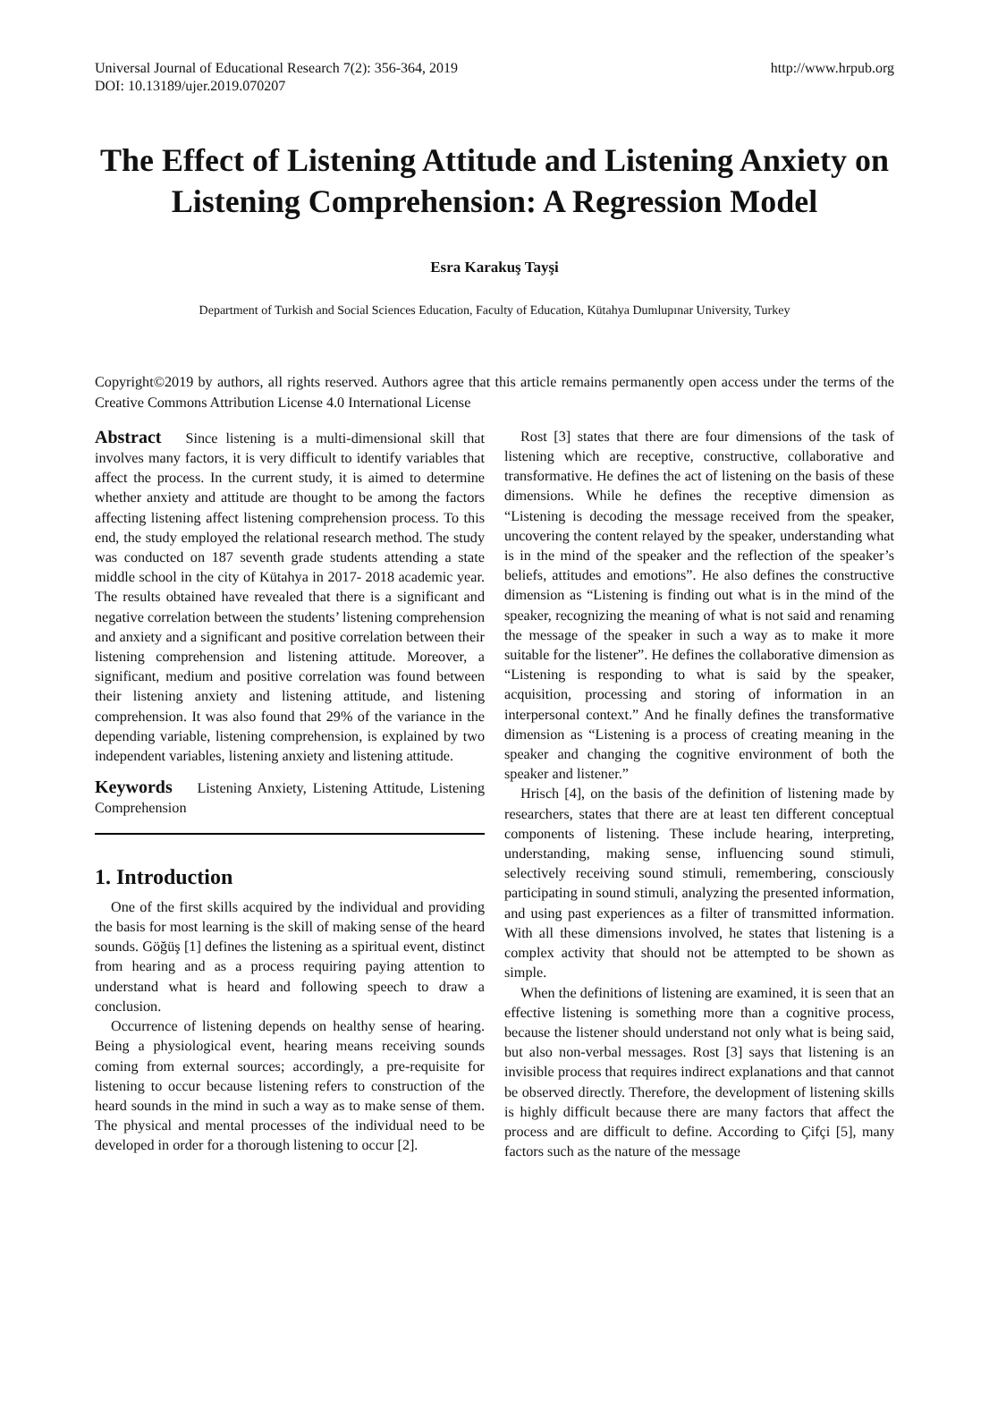Universal Journal of Educational Research 7(2): 356-364, 2019
DOI: 10.13189/ujer.2019.070207
http://www.hrpub.org
The Effect of Listening Attitude and Listening Anxiety on Listening Comprehension: A Regression Model
Esra Karakuş Tayşi
Department of Turkish and Social Sciences Education, Faculty of Education, Kütahya Dumlupınar University, Turkey
Copyright©2019 by authors, all rights reserved. Authors agree that this article remains permanently open access under the terms of the Creative Commons Attribution License 4.0 International License
Abstract Since listening is a multi-dimensional skill that involves many factors, it is very difficult to identify variables that affect the process. In the current study, it is aimed to determine whether anxiety and attitude are thought to be among the factors affecting listening affect listening comprehension process. To this end, the study employed the relational research method. The study was conducted on 187 seventh grade students attending a state middle school in the city of Kütahya in 2017- 2018 academic year. The results obtained have revealed that there is a significant and negative correlation between the students’ listening comprehension and anxiety and a significant and positive correlation between their listening comprehension and listening attitude. Moreover, a significant, medium and positive correlation was found between their listening anxiety and listening attitude, and listening comprehension. It was also found that 29% of the variance in the depending variable, listening comprehension, is explained by two independent variables, listening anxiety and listening attitude.
Keywords Listening Anxiety, Listening Attitude, Listening Comprehension
1. Introduction
One of the first skills acquired by the individual and providing the basis for most learning is the skill of making sense of the heard sounds. Göğüş [1] defines the listening as a spiritual event, distinct from hearing and as a process requiring paying attention to understand what is heard and following speech to draw a conclusion.
Occurrence of listening depends on healthy sense of hearing. Being a physiological event, hearing means receiving sounds coming from external sources; accordingly, a pre-requisite for listening to occur because listening refers to construction of the heard sounds in the mind in such a way as to make sense of them. The physical and mental processes of the individual need to be developed in order for a thorough listening to occur [2].
Rost [3] states that there are four dimensions of the task of listening which are receptive, constructive, collaborative and transformative. He defines the act of listening on the basis of these dimensions. While he defines the receptive dimension as “Listening is decoding the message received from the speaker, uncovering the content relayed by the speaker, understanding what is in the mind of the speaker and the reflection of the speaker’s beliefs, attitudes and emotions”. He also defines the constructive dimension as “Listening is finding out what is in the mind of the speaker, recognizing the meaning of what is not said and renaming the message of the speaker in such a way as to make it more suitable for the listener”. He defines the collaborative dimension as “Listening is responding to what is said by the speaker, acquisition, processing and storing of information in an interpersonal context.” And he finally defines the transformative dimension as “Listening is a process of creating meaning in the speaker and changing the cognitive environment of both the speaker and listener.”
Hrisch [4], on the basis of the definition of listening made by researchers, states that there are at least ten different conceptual components of listening. These include hearing, interpreting, understanding, making sense, influencing sound stimuli, selectively receiving sound stimuli, remembering, consciously participating in sound stimuli, analyzing the presented information, and using past experiences as a filter of transmitted information. With all these dimensions involved, he states that listening is a complex activity that should not be attempted to be shown as simple.
When the definitions of listening are examined, it is seen that an effective listening is something more than a cognitive process, because the listener should understand not only what is being said, but also non-verbal messages. Rost [3] says that listening is an invisible process that requires indirect explanations and that cannot be observed directly. Therefore, the development of listening skills is highly difficult because there are many factors that affect the process and are difficult to define. According to Çifçi [5], many factors such as the nature of the message